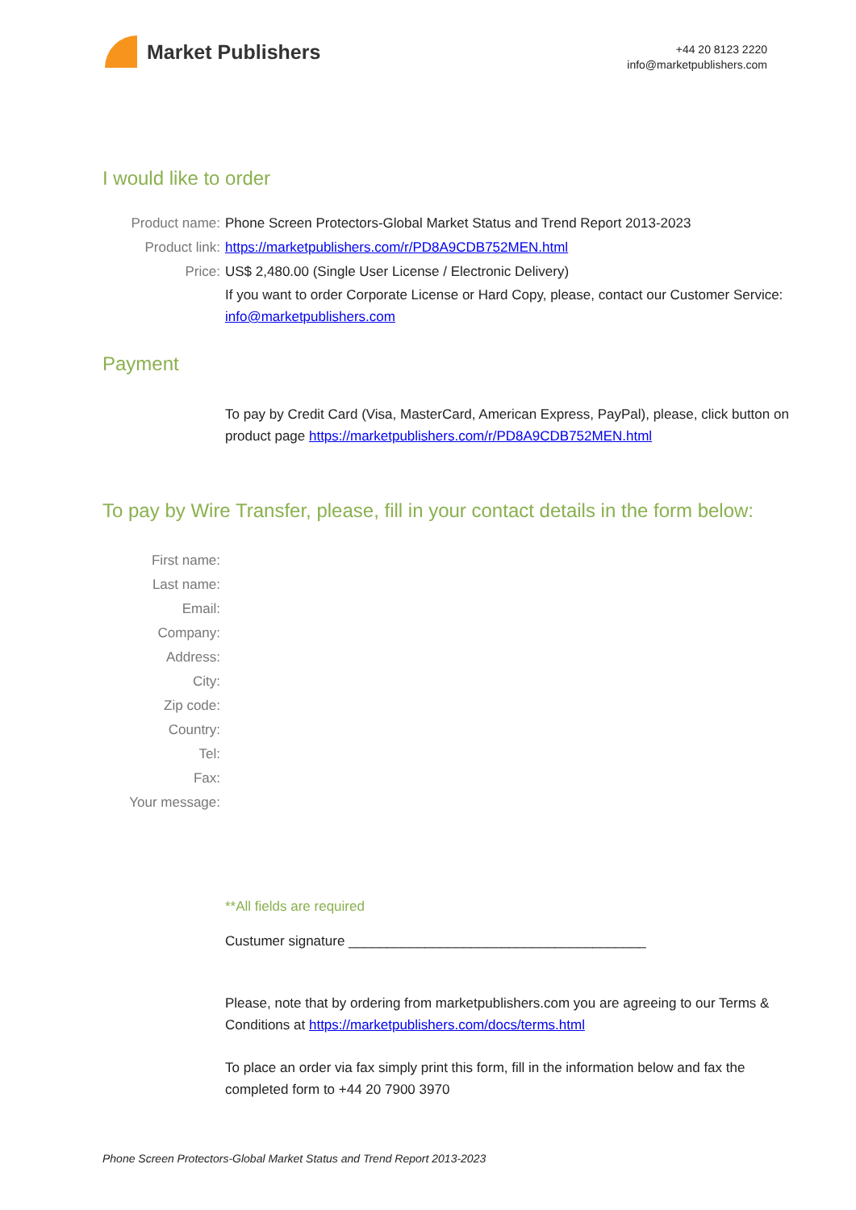Market Publishers
+44 20 8123 2220
info@marketpublishers.com
I would like to order
Product name: Phone Screen Protectors-Global Market Status and Trend Report 2013-2023
Product link: https://marketpublishers.com/r/PD8A9CDB752MEN.html
Price: US$ 2,480.00 (Single User License / Electronic Delivery)
If you want to order Corporate License or Hard Copy, please, contact our Customer Service:
info@marketpublishers.com
Payment
To pay by Credit Card (Visa, MasterCard, American Express, PayPal), please, click button on product page https://marketpublishers.com/r/PD8A9CDB752MEN.html
To pay by Wire Transfer, please, fill in your contact details in the form below:
First name:
Last name:
Email:
Company:
Address:
City:
Zip code:
Country:
Tel:
Fax:
Your message:
**All fields are required
Custumer signature _______________________________________
Please, note that by ordering from marketpublishers.com you are agreeing to our Terms & Conditions at https://marketpublishers.com/docs/terms.html
To place an order via fax simply print this form, fill in the information below and fax the completed form to +44 20 7900 3970
Phone Screen Protectors-Global Market Status and Trend Report 2013-2023